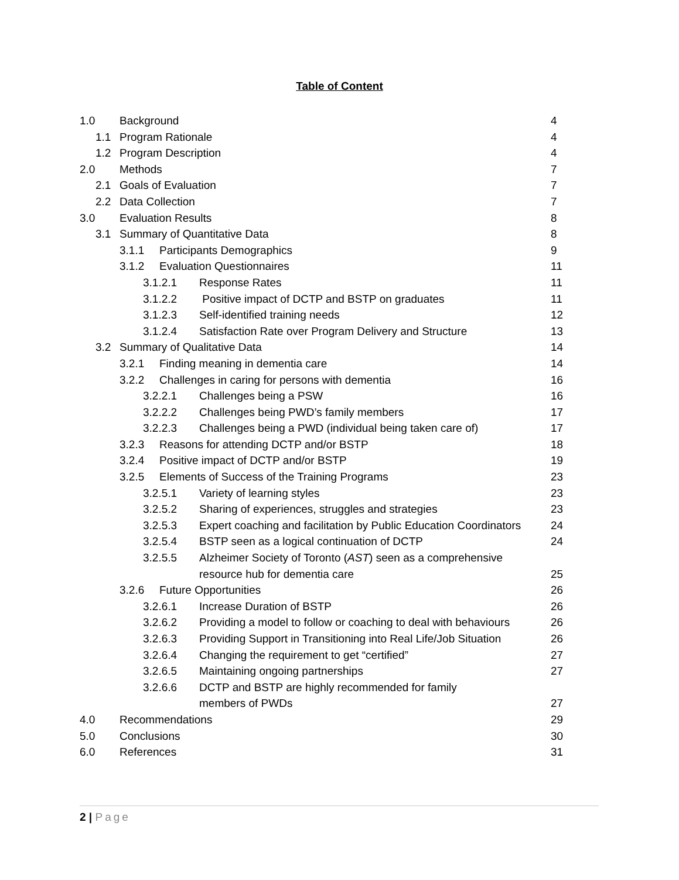Table of Content
1.0 Background 4
1.1 Program Rationale 4
1.2 Program Description 4
2.0 Methods 7
2.1 Goals of Evaluation 7
2.2 Data Collection 7
3.0 Evaluation Results 8
3.1 Summary of Quantitative Data 8
3.1.1 Participants Demographics 9
3.1.2 Evaluation Questionnaires 11
3.1.2.1 Response Rates 11
3.1.2.2 Positive impact of DCTP and BSTP on graduates 11
3.1.2.3 Self-identified training needs 12
3.1.2.4 Satisfaction Rate over Program Delivery and Structure 13
3.2 Summary of Qualitative Data 14
3.2.1 Finding meaning in dementia care 14
3.2.2 Challenges in caring for persons with dementia 16
3.2.2.1 Challenges being a PSW 16
3.2.2.2 Challenges being PWD’s family members 17
3.2.2.3 Challenges being a PWD (individual being taken care of) 17
3.2.3 Reasons for attending DCTP and/or BSTP 18
3.2.4 Positive impact of DCTP and/or BSTP 19
3.2.5 Elements of Success of the Training Programs 23
3.2.5.1 Variety of learning styles 23
3.2.5.2 Sharing of experiences, struggles and strategies 23
3.2.5.3 Expert coaching and facilitation by Public Education Coordinators 24
3.2.5.4 BSTP seen as a logical continuation of DCTP 24
3.2.5.5 Alzheimer Society of Toronto (AST) seen as a comprehensive
resource hub for dementia care 25
3.2.6 Future Opportunities 26
3.2.6.1 Increase Duration of BSTP 26
3.2.6.2 Providing a model to follow or coaching to deal with behaviours 26
3.2.6.3 Providing Support in Transitioning into Real Life/Job Situation 26
3.2.6.4 Changing the requirement to get “certified” 27
3.2.6.5 Maintaining ongoing partnerships 27
3.2.6.6 DCTP and BSTP are highly recommended for family
members of PWDs 27
4.0 Recommendations 29
5.0 Conclusions 30
6.0 References 31
2 | Page